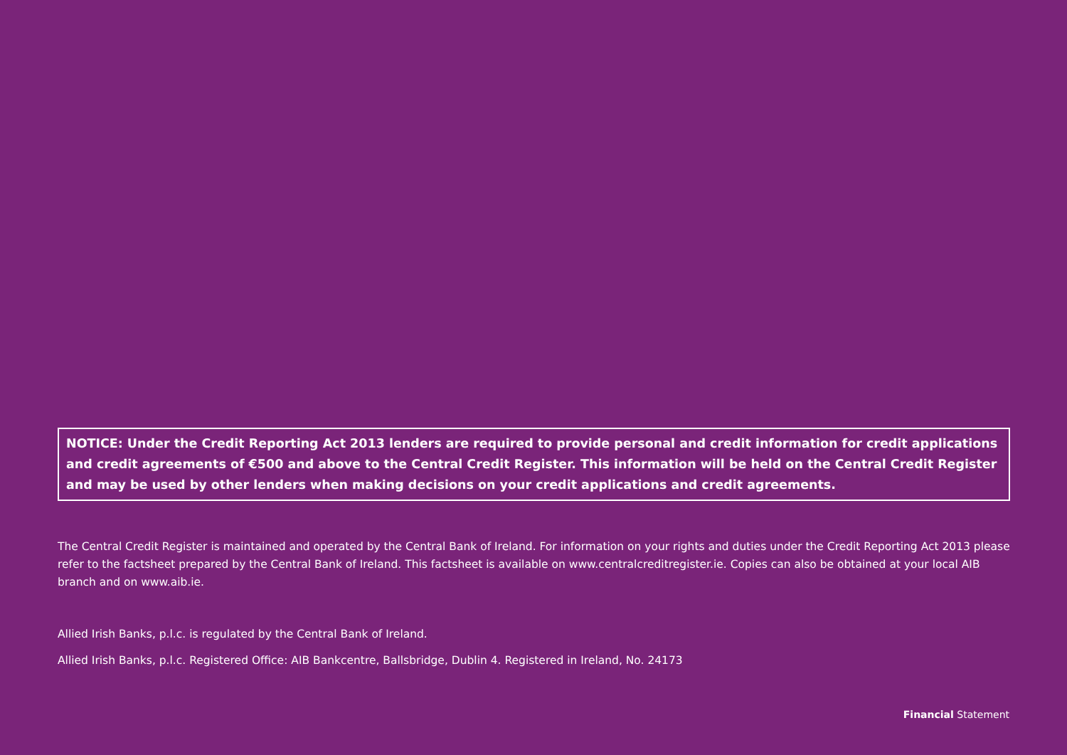NOTICE: Under the Credit Reporting Act 2013 lenders are required to provide personal and credit information for credit applications and credit agreements of €500 and above to the Central Credit Register. This information will be held on the Central Credit Register and may be used by other lenders when making decisions on your credit applications and credit agreements.
The Central Credit Register is maintained and operated by the Central Bank of Ireland. For information on your rights and duties under the Credit Reporting Act 2013 please refer to the factsheet prepared by the Central Bank of Ireland. This factsheet is available on www.centralcreditregister.ie. Copies can also be obtained at your local AIB branch and on www.aib.ie.
Allied Irish Banks, p.l.c. is regulated by the Central Bank of Ireland.
Allied Irish Banks, p.l.c. Registered Office: AIB Bankcentre, Ballsbridge, Dublin 4. Registered in Ireland, No. 24173
Financial Statement